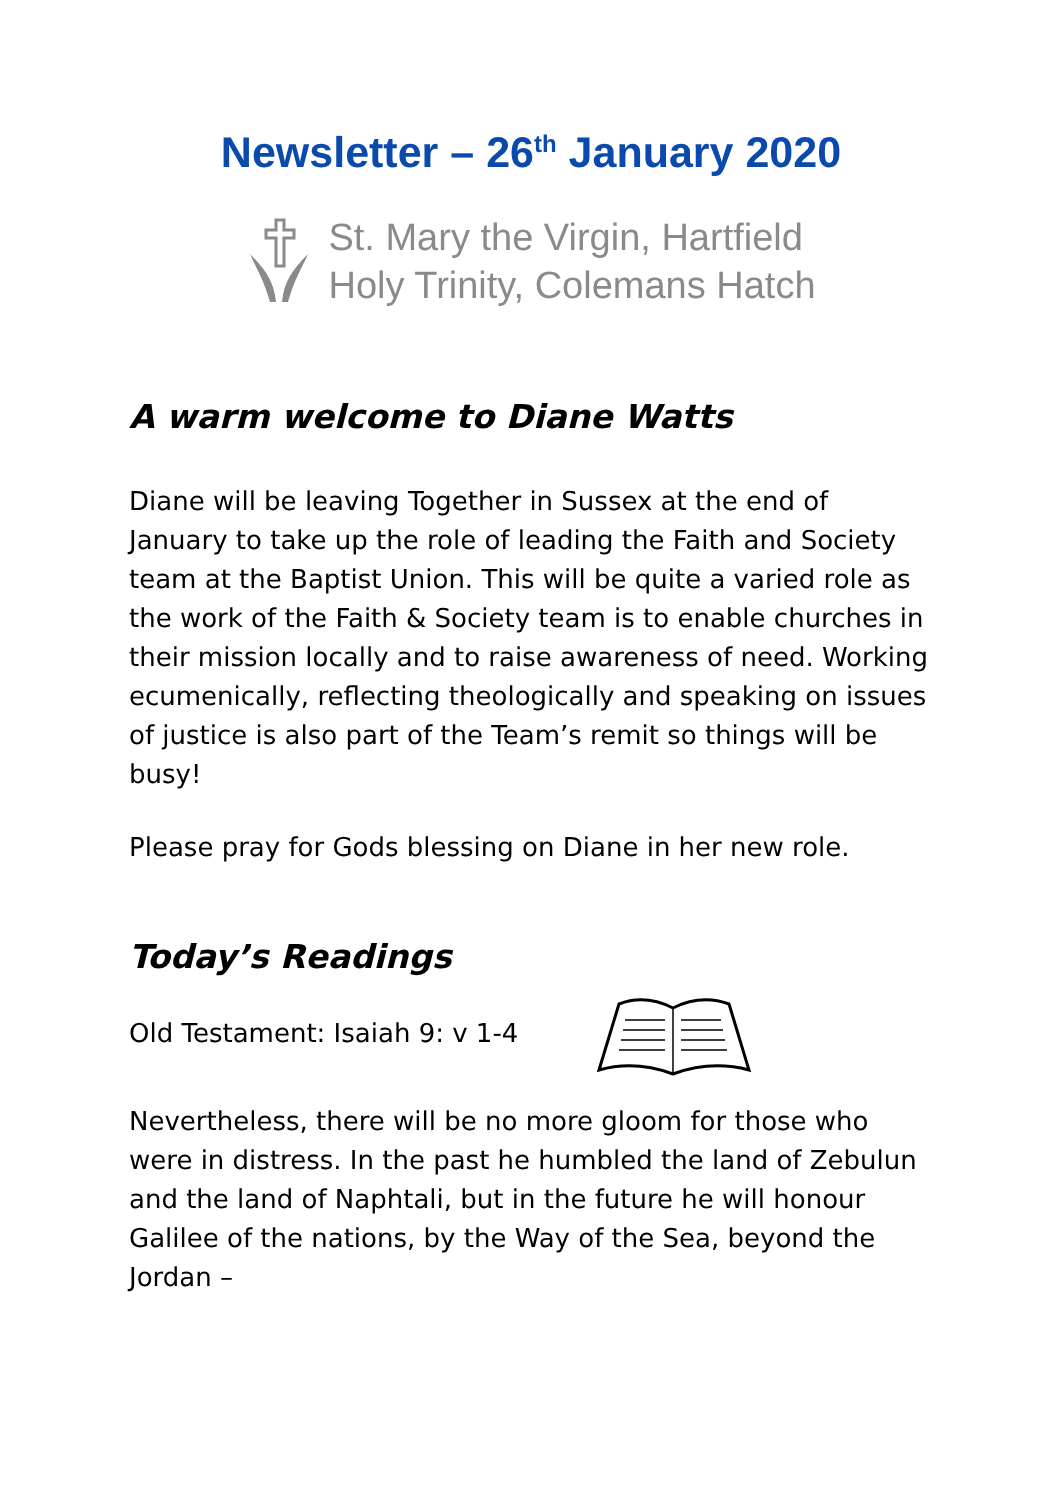Newsletter – 26<sup>th</sup> January 2020
St. Mary the Virgin, Hartfield
Holy Trinity, Colemans Hatch
A warm welcome to Diane Watts
Diane will be leaving Together in Sussex at the end of January to take up the role of leading the Faith and Society team at the Baptist Union. This will be quite a varied role as the work of the Faith & Society team is to enable churches in their mission locally and to raise awareness of need. Working ecumenically, reflecting theologically and speaking on issues of justice is also part of the Team’s remit so things will be busy!
Please pray for Gods blessing on Diane in her new role.
Today’s Readings
Old Testament: Isaiah 9: v 1-4
Nevertheless, there will be no more gloom for those who were in distress. In the past he humbled the land of Zebulun and the land of Naphtali, but in the future he will honour Galilee of the nations, by the Way of the Sea, beyond the Jordan –